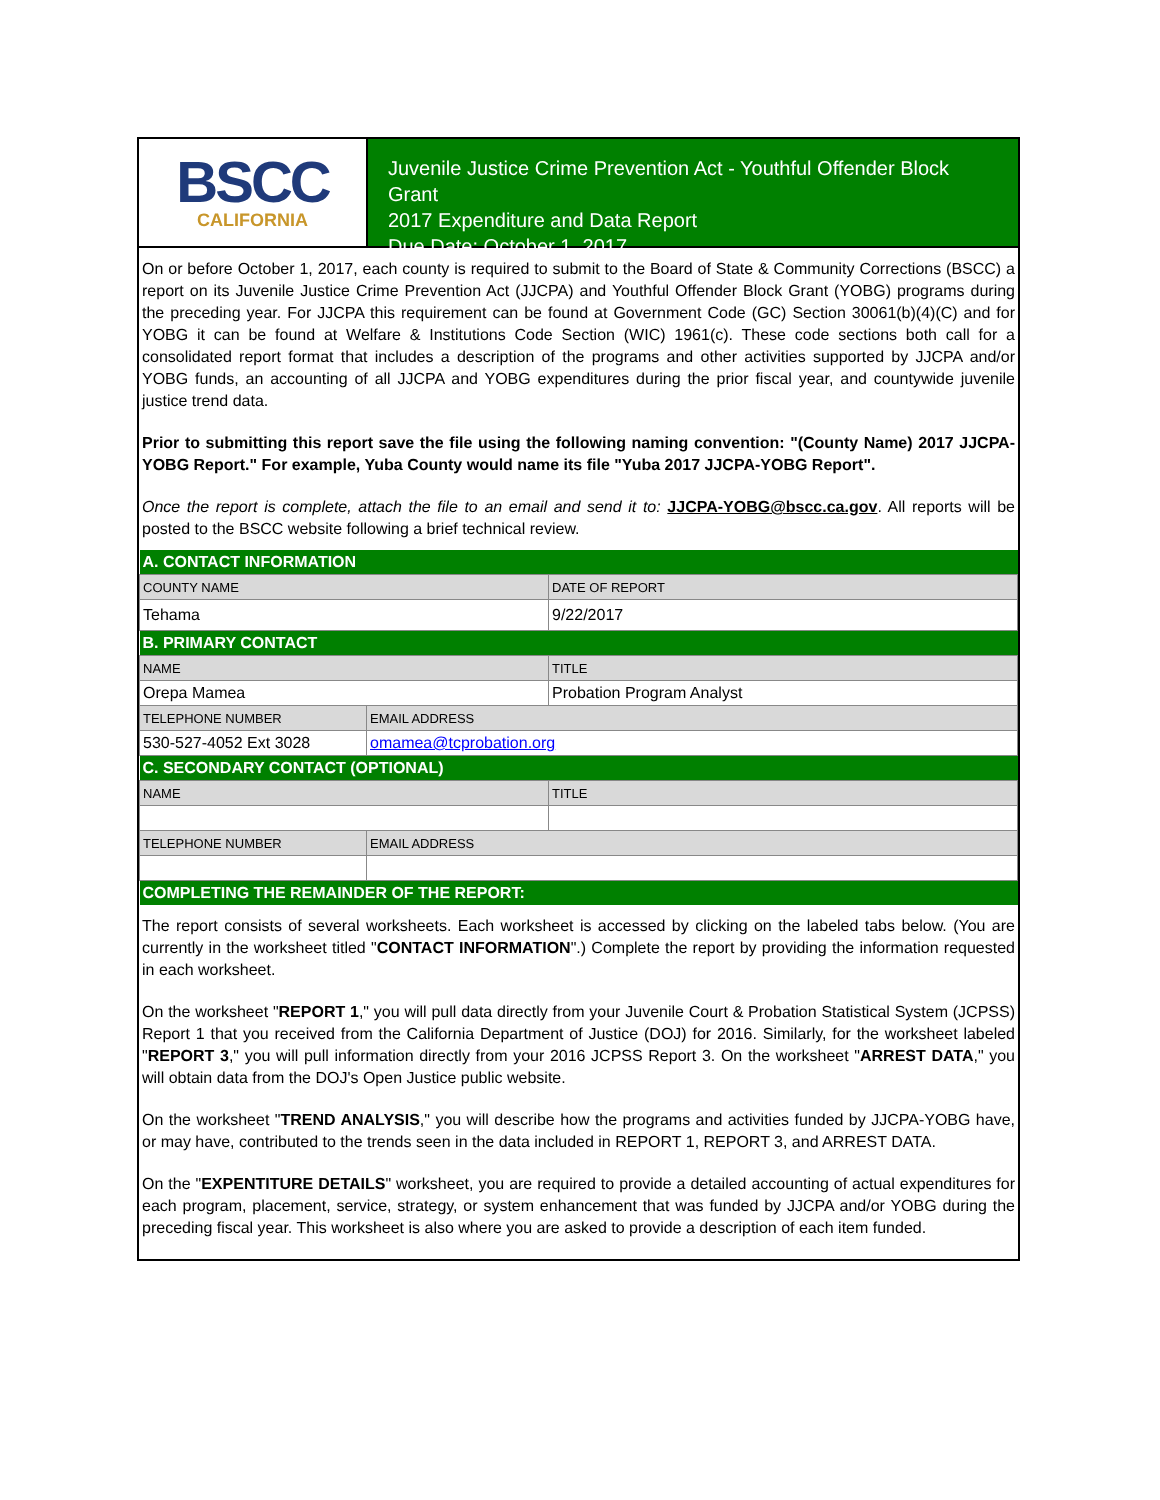BSCC
CALIFORNIA
Juvenile Justice Crime Prevention Act - Youthful Offender Block Grant
2017 Expenditure and Data Report
Due Date: October 1, 2017
On or before October 1, 2017, each county is required to submit to the Board of State & Community Corrections (BSCC) a report on its Juvenile Justice Crime Prevention Act (JJCPA) and Youthful Offender Block Grant (YOBG) programs during the preceding year. For JJCPA this requirement can be found at Government Code (GC) Section 30061(b)(4)(C) and for YOBG it can be found at Welfare & Institutions Code Section (WIC) 1961(c). These code sections both call for a consolidated report format that includes a description of the programs and other activities supported by JJCPA and/or YOBG funds, an accounting of all JJCPA and YOBG expenditures during the prior fiscal year, and countywide juvenile justice trend data.
Prior to submitting this report save the file using the following naming convention: "(County Name) 2017 JJCPA-YOBG Report." For example, Yuba County would name its file "Yuba 2017 JJCPA-YOBG Report".
Once the report is complete, attach the file to an email and send it to: JJCPA-YOBG@bscc.ca.gov. All reports will be posted to the BSCC website following a brief technical review.
| A. CONTACT INFORMATION | | |
| COUNTY NAME | | DATE OF REPORT |
| Tehama | | 9/22/2017 |
| B. PRIMARY CONTACT | | |
| NAME | | TITLE |
| Orepa Mamea | | Probation Program Analyst |
| TELEPHONE NUMBER | EMAIL ADDRESS | |
| 530-527-4052 Ext 3028 | omamea@tcprobation.org | |
| C. SECONDARY CONTACT (OPTIONAL) | | |
| NAME | | TITLE |
| TELEPHONE NUMBER | EMAIL ADDRESS | |
| COMPLETING THE REMAINDER OF THE REPORT: | | |
The report consists of several worksheets. Each worksheet is accessed by clicking on the labeled tabs below. (You are currently in the worksheet titled "CONTACT INFORMATION".) Complete the report by providing the information requested in each worksheet.
On the worksheet "REPORT 1," you will pull data directly from your Juvenile Court & Probation Statistical System (JCPSS) Report 1 that you received from the California Department of Justice (DOJ) for 2016. Similarly, for the worksheet labeled "REPORT 3," you will pull information directly from your 2016 JCPSS Report 3. On the worksheet "ARREST DATA," you will obtain data from the DOJ's Open Justice public website.
On the worksheet "TREND ANALYSIS," you will describe how the programs and activities funded by JJCPA-YOBG have, or may have, contributed to the trends seen in the data included in REPORT 1, REPORT 3, and ARREST DATA.
On the "EXPENTITURE DETAILS" worksheet, you are required to provide a detailed accounting of actual expenditures for each program, placement, service, strategy, or system enhancement that was funded by JJCPA and/or YOBG during the preceding fiscal year. This worksheet is also where you are asked to provide a description of each item funded.